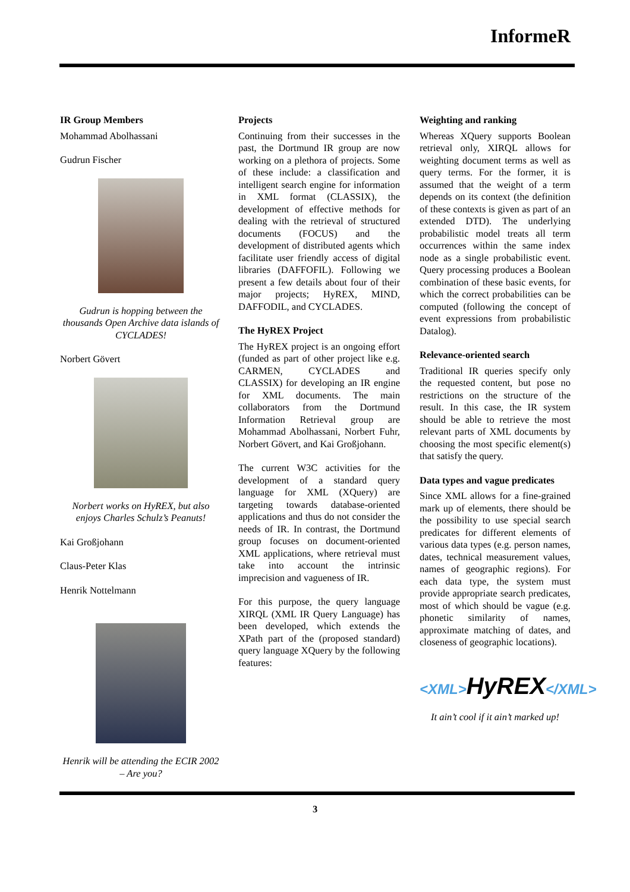InformeR
IR Group Members
Mohammad Abolhassani
Gudrun Fischer
Gudrun is hopping between the thousands Open Archive data islands of CYCLADES!
Norbert Gövert
Norbert works on HyREX, but also enjoys Charles Schulz’s Peanuts!
Kai Großjohann
Claus-Peter Klas
Henrik Nottelmann
Henrik will be attending the ECIR 2002 – Are you?
Projects
Continuing from their successes in the past, the Dortmund IR group are now working on a plethora of projects. Some of these include: a classification and intelligent search engine for information in XML format (CLASSIX), the development of effective methods for dealing with the retrieval of structured documents (FOCUS) and the development of distributed agents which facilitate user friendly access of digital libraries (DAFFOFIL). Following we present a few details about four of their major projects; HyREX, MIND, DAFFODIL, and CYCLADES.
The HyREX Project
The HyREX project is an ongoing effort (funded as part of other project like e.g. CARMEN, CYCLADES and CLASSIX) for developing an IR engine for XML documents. The main collaborators from the Dortmund Information Retrieval group are Mohammad Abolhassani, Norbert Fuhr, Norbert Gövert, and Kai Großjohann.
The current W3C activities for the development of a standard query language for XML (XQuery) are targeting towards database-oriented applications and thus do not consider the needs of IR. In contrast, the Dortmund group focuses on document-oriented XML applications, where retrieval must take into account the intrinsic imprecision and vagueness of IR.
For this purpose, the query language XIRQL (XML IR Query Language) has been developed, which extends the XPath part of the (proposed standard) query language XQuery by the following features:
Weighting and ranking
Whereas XQuery supports Boolean retrieval only, XIRQL allows for weighting document terms as well as query terms. For the former, it is assumed that the weight of a term depends on its context (the definition of these contexts is given as part of an extended DTD). The underlying probabilistic model treats all term occurrences within the same index node as a single probabilistic event. Query processing produces a Boolean combination of these basic events, for which the correct probabilities can be computed (following the concept of event expressions from probabilistic Datalog).
Relevance-oriented search
Traditional IR queries specify only the requested content, but pose no restrictions on the structure of the result. In this case, the IR system should be able to retrieve the most relevant parts of XML documents by choosing the most specific element(s) that satisfy the query.
Data types and vague predicates
Since XML allows for a fine-grained mark up of elements, there should be the possibility to use special search predicates for different elements of various data types (e.g. person names, dates, technical measurement values, names of geographic regions). For each data type, the system must provide appropriate search predicates, most of which should be vague (e.g. phonetic similarity of names, approximate matching of dates, and closeness of geographic locations).
<XML>HyREX</XML>
It ain’t cool if it ain’t marked up!
3